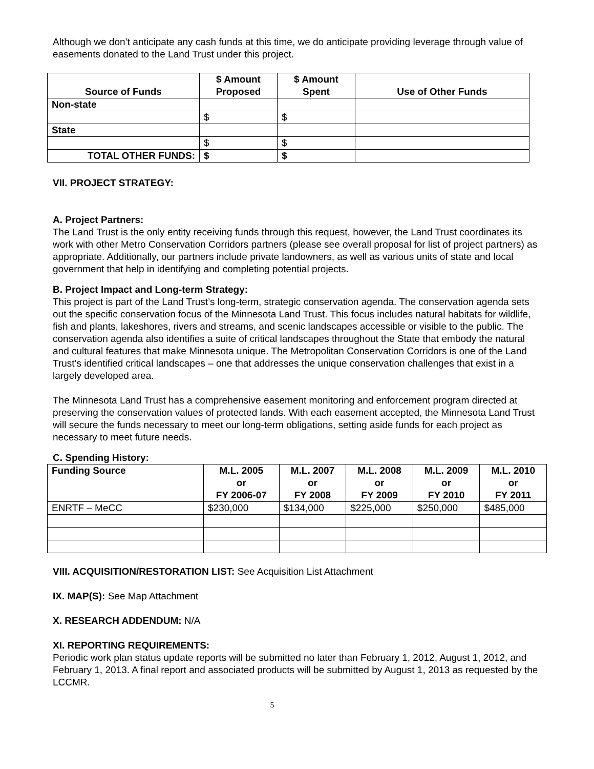Although we don’t anticipate any cash funds at this time, we do anticipate providing leverage through value of easements donated to the Land Trust under this project.
| Source of Funds | $ Amount Proposed | $ Amount Spent | Use of Other Funds |
| --- | --- | --- | --- |
| Non-state | | | |
| | $ | $ | |
| State | | | |
| | $ | $ | |
| TOTAL OTHER FUNDS: | $ | $ | |
VII. PROJECT STRATEGY:
A. Project Partners:
The Land Trust is the only entity receiving funds through this request, however, the Land Trust coordinates its work with other Metro Conservation Corridors partners (please see overall proposal for list of project partners) as appropriate. Additionally, our partners include private landowners, as well as various units of state and local government that help in identifying and completing potential projects.
B. Project Impact and Long-term Strategy:
This project is part of the Land Trust’s long-term, strategic conservation agenda. The conservation agenda sets out the specific conservation focus of the Minnesota Land Trust. This focus includes natural habitats for wildlife, fish and plants, lakeshores, rivers and streams, and scenic landscapes accessible or visible to the public. The conservation agenda also identifies a suite of critical landscapes throughout the State that embody the natural and cultural features that make Minnesota unique. The Metropolitan Conservation Corridors is one of the Land Trust’s identified critical landscapes – one that addresses the unique conservation challenges that exist in a largely developed area.
The Minnesota Land Trust has a comprehensive easement monitoring and enforcement program directed at preserving the conservation values of protected lands. With each easement accepted, the Minnesota Land Trust will secure the funds necessary to meet our long-term obligations, setting aside funds for each project as necessary to meet future needs.
C. Spending History:
| Funding Source | M.L. 2005 or FY 2006-07 | M.L. 2007 or FY 2008 | M.L. 2008 or FY 2009 | M.L. 2009 or FY 2010 | M.L. 2010 or FY 2011 |
| --- | --- | --- | --- | --- | --- |
| ENRTF – MeCC | $230,000 | $134,000 | $225,000 | $250,000 | $485,000 |
VIII. ACQUISITION/RESTORATION LIST: See Acquisition List Attachment
IX. MAP(S): See Map Attachment
X. RESEARCH ADDENDUM: N/A
XI. REPORTING REQUIREMENTS:
Periodic work plan status update reports will be submitted no later than February 1, 2012, August 1, 2012, and February 1, 2013. A final report and associated products will be submitted by August 1, 2013 as requested by the LCCMR.
5